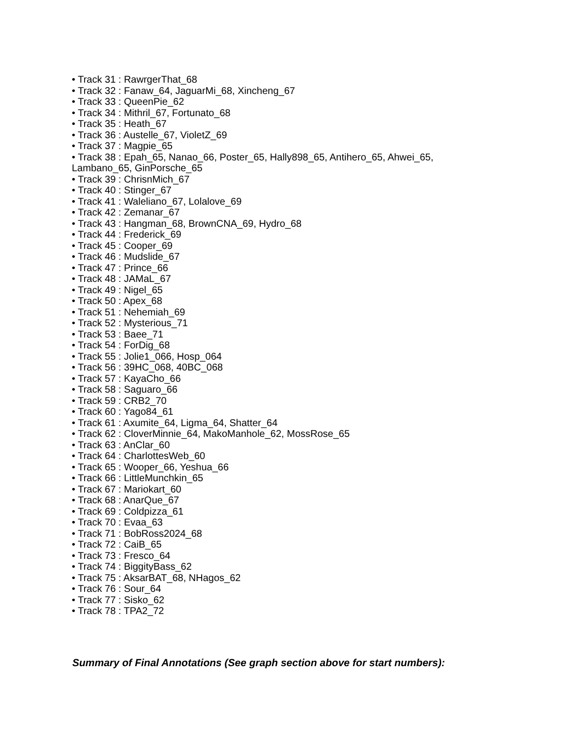• Track 31 : RawrgerThat_68
• Track 32 : Fanaw_64, JaguarMi_68, Xincheng_67
• Track 33 : QueenPie_62
• Track 34 : Mithril_67, Fortunato_68
• Track 35 : Heath_67
• Track 36 : Austelle_67, VioletZ_69
• Track 37 : Magpie_65
• Track 38 : Epah_65, Nanao_66, Poster_65, Hally898_65, Antihero_65, Ahwei_65, Lambano_65, GinPorsche_65
• Track 39 : ChrisnMich_67
• Track 40 : Stinger_67
• Track 41 : Waleliano_67, Lolalove_69
• Track 42 : Zemanar_67
• Track 43 : Hangman_68, BrownCNA_69, Hydro_68
• Track 44 : Frederick_69
• Track 45 : Cooper_69
• Track 46 : Mudslide_67
• Track 47 : Prince_66
• Track 48 : JAMaL_67
• Track 49 : Nigel_65
• Track 50 : Apex_68
• Track 51 : Nehemiah_69
• Track 52 : Mysterious_71
• Track 53 : Baee_71
• Track 54 : ForDig_68
• Track 55 : Jolie1_066, Hosp_064
• Track 56 : 39HC_068, 40BC_068
• Track 57 : KayaCho_66
• Track 58 : Saguaro_66
• Track 59 : CRB2_70
• Track 60 : Yago84_61
• Track 61 : Axumite_64, Ligma_64, Shatter_64
• Track 62 : CloverMinnie_64, MakoManhole_62, MossRose_65
• Track 63 : AnClar_60
• Track 64 : CharlottesWeb_60
• Track 65 : Wooper_66, Yeshua_66
• Track 66 : LittleMunchkin_65
• Track 67 : Mariokart_60
• Track 68 : AnarQue_67
• Track 69 : Coldpizza_61
• Track 70 : Evaa_63
• Track 71 : BobRoss2024_68
• Track 72 : CaiB_65
• Track 73 : Fresco_64
• Track 74 : BiggityBass_62
• Track 75 : AksarBAT_68, NHagos_62
• Track 76 : Sour_64
• Track 77 : Sisko_62
• Track 78 : TPA2_72
Summary of Final Annotations (See graph section above for start numbers):